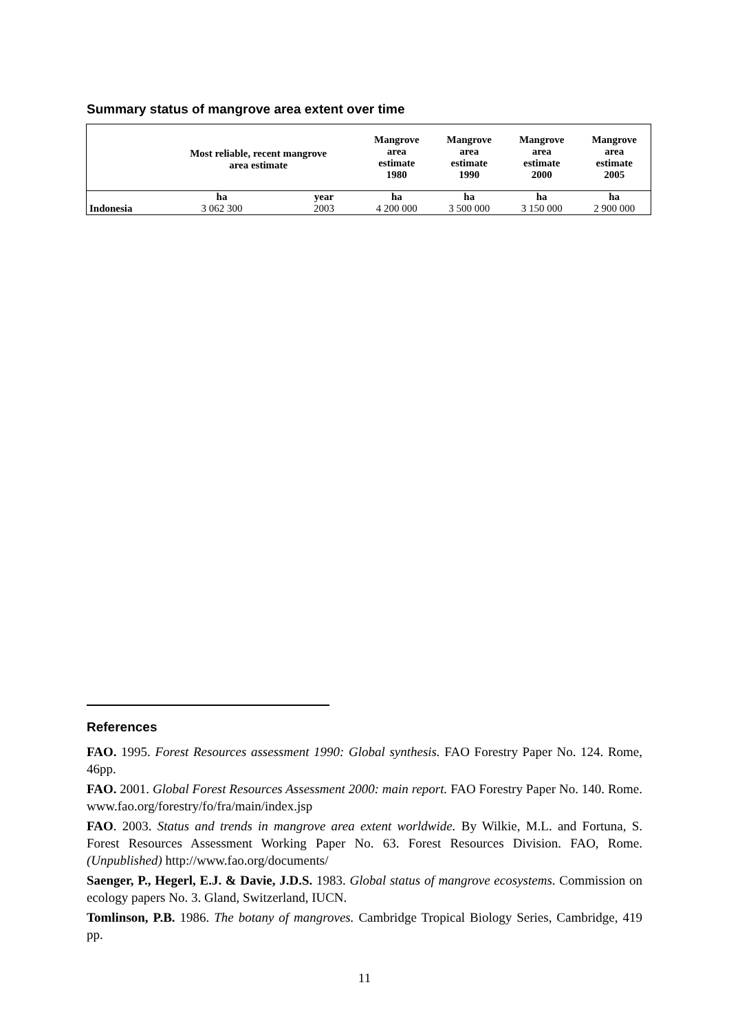Summary status of mangrove area extent over time
| | Most reliable, recent mangrove area estimate | | Mangrove area estimate 1980 | Mangrove area estimate 1990 | Mangrove area estimate 2000 | Mangrove area estimate 2005 |
| --- | --- | --- | --- | --- | --- | --- |
| | ha | year | ha | ha | ha | ha |
| Indonesia | 3 062 300 | 2003 | 4 200 000 | 3 500 000 | 3 150 000 | 2 900 000 |
References
FAO. 1995. Forest Resources assessment 1990: Global synthesis. FAO Forestry Paper No. 124. Rome, 46pp.
FAO. 2001. Global Forest Resources Assessment 2000: main report. FAO Forestry Paper No. 140. Rome. www.fao.org/forestry/fo/fra/main/index.jsp
FAO. 2003. Status and trends in mangrove area extent worldwide. By Wilkie, M.L. and Fortuna, S. Forest Resources Assessment Working Paper No. 63. Forest Resources Division. FAO, Rome. (Unpublished) http://www.fao.org/documents/
Saenger, P., Hegerl, E.J. & Davie, J.D.S. 1983. Global status of mangrove ecosystems. Commission on ecology papers No. 3. Gland, Switzerland, IUCN.
Tomlinson, P.B. 1986. The botany of mangroves. Cambridge Tropical Biology Series, Cambridge, 419 pp.
11